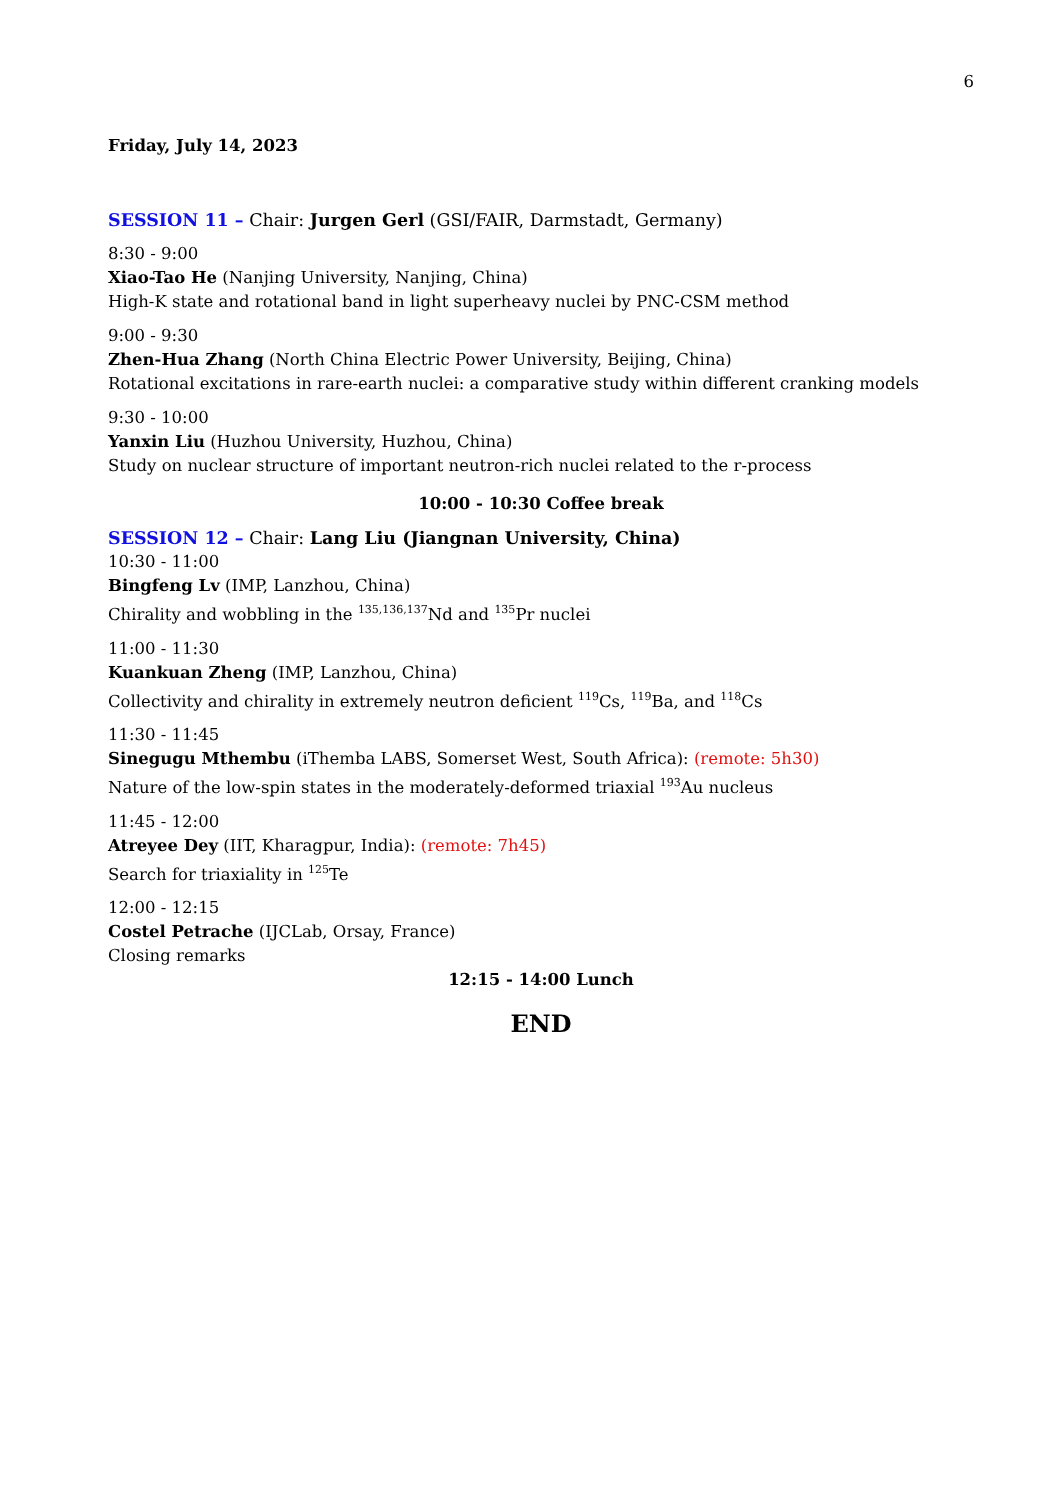6
Friday, July 14, 2023
SESSION 11 – Chair: Jurgen Gerl (GSI/FAIR, Darmstadt, Germany)
8:30 - 9:00
Xiao-Tao He (Nanjing University, Nanjing, China)
High-K state and rotational band in light superheavy nuclei by PNC-CSM method
9:00 - 9:30
Zhen-Hua Zhang (North China Electric Power University, Beijing, China)
Rotational excitations in rare-earth nuclei: a comparative study within different cranking models
9:30 - 10:00
Yanxin Liu (Huzhou University, Huzhou, China)
Study on nuclear structure of important neutron-rich nuclei related to the r-process
10:00 - 10:30 Coffee break
SESSION 12 – Chair: Lang Liu (Jiangnan University, China)
10:30 - 11:00
Bingfeng Lv (IMP, Lanzhou, China)
Chirality and wobbling in the <sup>135,136,137</sup>Nd and <sup>135</sup>Pr nuclei
11:00 - 11:30
Kuankuan Zheng (IMP, Lanzhou, China)
Collectivity and chirality in extremely neutron deficient <sup>119</sup>Cs, <sup>119</sup>Ba, and <sup>118</sup>Cs
11:30 - 11:45
Sinegugu Mthembu (iThemba LABS, Somerset West, South Africa): (remote: 5h30)
Nature of the low-spin states in the moderately-deformed triaxial <sup>193</sup>Au nucleus
11:45 - 12:00
Atreyee Dey (IIT, Kharagpur, India): (remote: 7h45)
Search for triaxiality in <sup>125</sup>Te
12:00 - 12:15
Costel Petrache (IJCLab, Orsay, France)
Closing remarks
12:15 - 14:00 Lunch
END